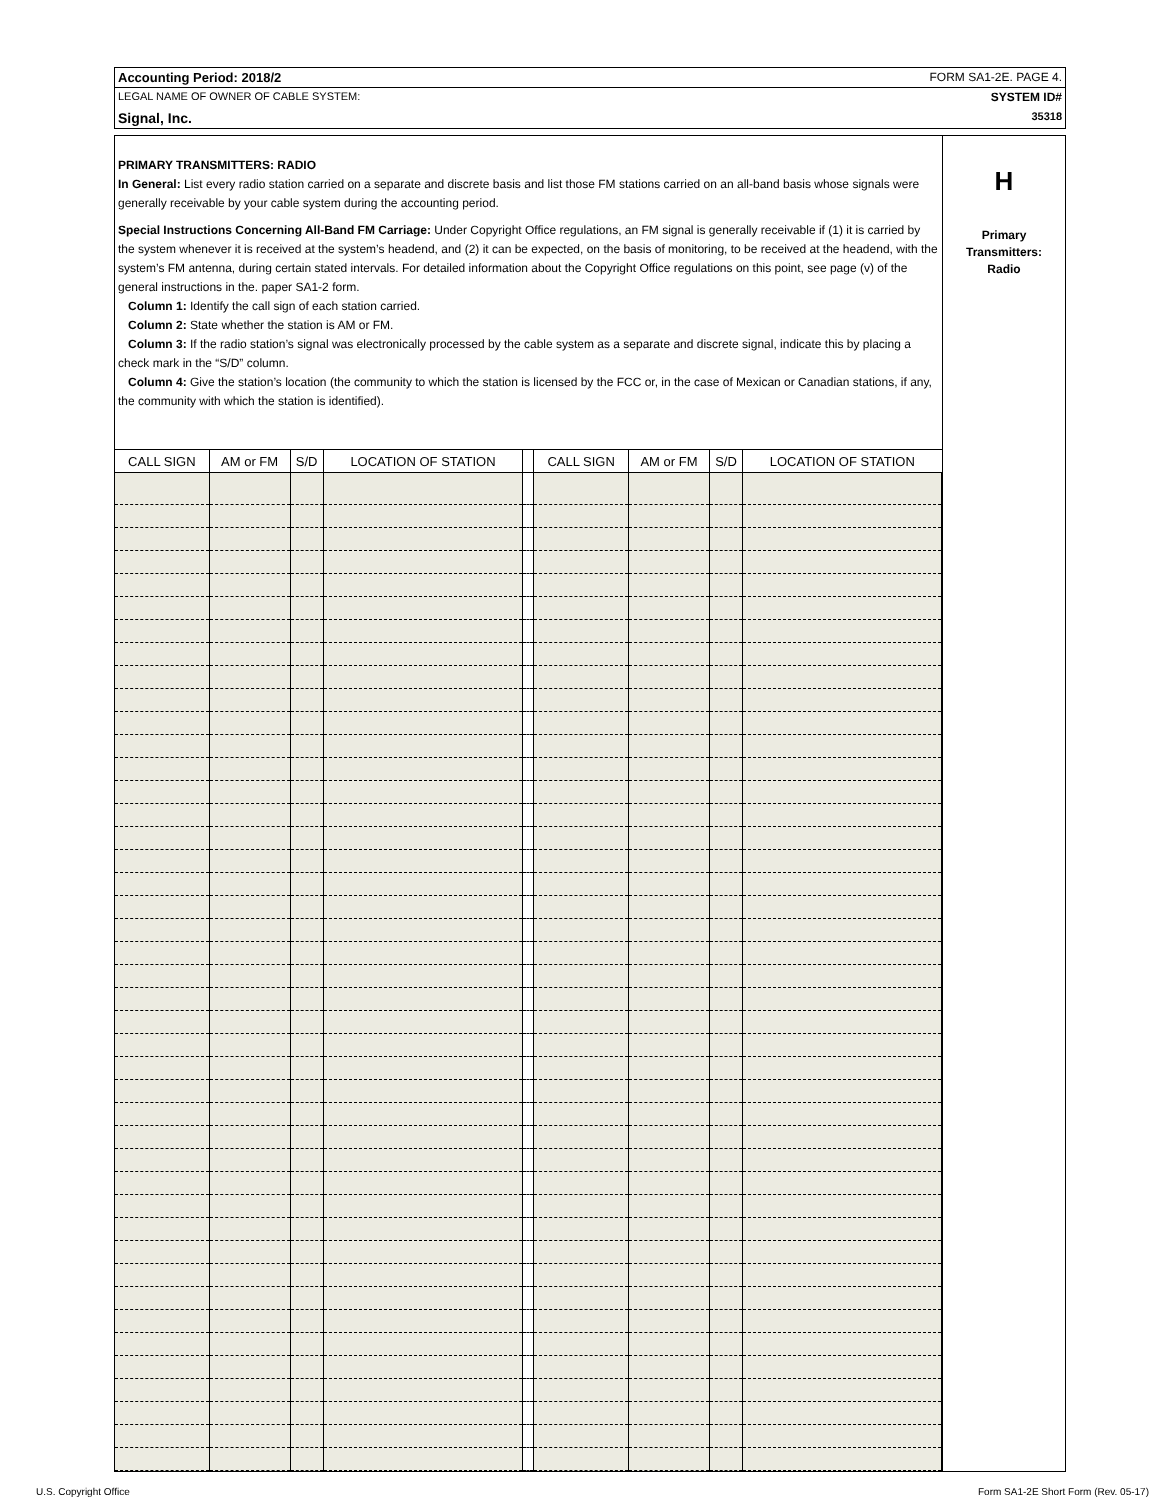Accounting Period: 2018/2 FORM SA1-2E. PAGE 4.
LEGAL NAME OF OWNER OF CABLE SYSTEM: SYSTEM ID#
Signal, Inc. 35318
PRIMARY TRANSMITTERS: RADIO
In General: List every radio station carried on a separate and discrete basis and list those FM stations carried on an all-band basis whose signals were generally receivable by your cable system during the accounting period.
Special Instructions Concerning All-Band FM Carriage: Under Copyright Office regulations, an FM signal is generally receivable if (1) it is carried by the system whenever it is received at the system’s headend, and (2) it can be expected, on the basis of monitoring, to be received at the headend, with the system’s FM antenna, during certain stated intervals. For detailed information about the Copyright Office regulations on this point, see page (v) of the general instructions in the. paper SA1-2 form.
Column 1: Identify the call sign of each station carried.
Column 2: State whether the station is AM or FM.
Column 3: If the radio station’s signal was electronically processed by the cable system as a separate and discrete signal, indicate this by placing a check mark in the “S/D” column.
Column 4: Give the station’s location (the community to which the station is licensed by the FCC or, in the case of Mexican or Canadian stations, if any, the community with which the station is identified).
| CALL SIGN | AM or FM | S/D | LOCATION OF STATION | | CALL SIGN | AM or FM | S/D | LOCATION OF STATION |
| --- | --- | --- | --- | --- | --- | --- | --- | --- |
H
Primary
Transmitters:
Radio
U.S. Copyright Office Form SA1-2E Short Form (Rev. 05-17)